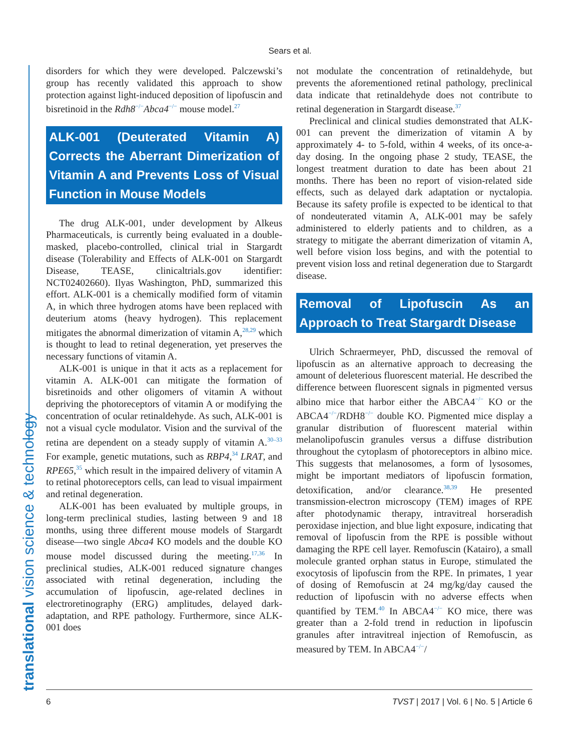Sears et al.
translational vision science & technology
disorders for which they were developed. Palczewski’s group has recently validated this approach to show protection against light-induced deposition of lipofuscin and bisretinoid in the Rdh8<sup>−/−</sup>Abca4<sup>−/−</sup> mouse model.<sup>27</sup>
ALK-001 (Deuterated Vitamin A) Corrects the Aberrant Dimerization of Vitamin A and Prevents Loss of Visual Function in Mouse Models
The drug ALK-001, under development by Alkeus Pharmaceuticals, is currently being evaluated in a double-masked, placebo-controlled, clinical trial in Stargardt disease (Tolerability and Effects of ALK-001 on Stargardt Disease, TEASE, clinicaltrials.gov identifier: NCT02402660). Ilyas Washington, PhD, summarized this effort. ALK-001 is a chemically modified form of vitamin A, in which three hydrogen atoms have been replaced with deuterium atoms (heavy hydrogen). This replacement mitigates the abnormal dimerization of vitamin A,<sup>28,29</sup> which is thought to lead to retinal degeneration, yet preserves the necessary functions of vitamin A.
ALK-001 is unique in that it acts as a replacement for vitamin A. ALK-001 can mitigate the formation of bisretinoids and other oligomers of vitamin A without depriving the photoreceptors of vitamin A or modifying the concentration of ocular retinaldehyde. As such, ALK-001 is not a visual cycle modulator. Vision and the survival of the retina are dependent on a steady supply of vitamin A.<sup>30–33</sup> For example, genetic mutations, such as RBP4,<sup>34</sup> LRAT, and RPE65,<sup>35</sup> which result in the impaired delivery of vitamin A to retinal photoreceptors cells, can lead to visual impairment and retinal degeneration.
ALK-001 has been evaluated by multiple groups, in long-term preclinical studies, lasting between 9 and 18 months, using three different mouse models of Stargardt disease—two single Abca4 KO models and the double KO mouse model discussed during the meeting.<sup>17,36</sup> In preclinical studies, ALK-001 reduced signature changes associated with retinal degeneration, including the accumulation of lipofuscin, age-related declines in electroretinography (ERG) amplitudes, delayed dark-adaptation, and RPE pathology. Furthermore, since ALK-001 does
not modulate the concentration of retinaldehyde, but prevents the aforementioned retinal pathology, preclinical data indicate that retinaldehyde does not contribute to retinal degeneration in Stargardt disease.<sup>37</sup>
Preclinical and clinical studies demonstrated that ALK-001 can prevent the dimerization of vitamin A by approximately 4- to 5-fold, within 4 weeks, of its once-a-day dosing. In the ongoing phase 2 study, TEASE, the longest treatment duration to date has been about 21 months. There has been no report of vision-related side effects, such as delayed dark adaptation or nyctalopia. Because its safety profile is expected to be identical to that of nondeuterated vitamin A, ALK-001 may be safely administered to elderly patients and to children, as a strategy to mitigate the aberrant dimerization of vitamin A, well before vision loss begins, and with the potential to prevent vision loss and retinal degeneration due to Stargardt disease.
Removal of Lipofuscin As an Approach to Treat Stargardt Disease
Ulrich Schraermeyer, PhD, discussed the removal of lipofuscin as an alternative approach to decreasing the amount of deleterious fluorescent material. He described the difference between fluorescent signals in pigmented versus albino mice that harbor either the ABCA4<sup>−/−</sup> KO or the ABCA4<sup>−/−</sup>/RDH8<sup>−/−</sup> double KO. Pigmented mice display a granular distribution of fluorescent material within melanolipofuscin granules versus a diffuse distribution throughout the cytoplasm of photoreceptors in albino mice. This suggests that melanosomes, a form of lysosomes, might be important mediators of lipofuscin formation, detoxification, and/or clearance.<sup>38,39</sup> He presented transmission-electron microscopy (TEM) images of RPE after photodynamic therapy, intravitreal horseradish peroxidase injection, and blue light exposure, indicating that removal of lipofuscin from the RPE is possible without damaging the RPE cell layer. Remofuscin (Katairo), a small molecule granted orphan status in Europe, stimulated the exocytosis of lipofuscin from the RPE. In primates, 1 year of dosing of Remofuscin at 24 mg/kg/day caused the reduction of lipofuscin with no adverse effects when quantified by TEM.<sup>40</sup> In ABCA4<sup>−/−</sup> KO mice, there was greater than a 2-fold trend in reduction in lipofuscin granules after intravitreal injection of Remofuscin, as measured by TEM. In ABCA4<sup>−/−</sup>/
6 TVST | 2017 | Vol. 6 | No. 5 | Article 6